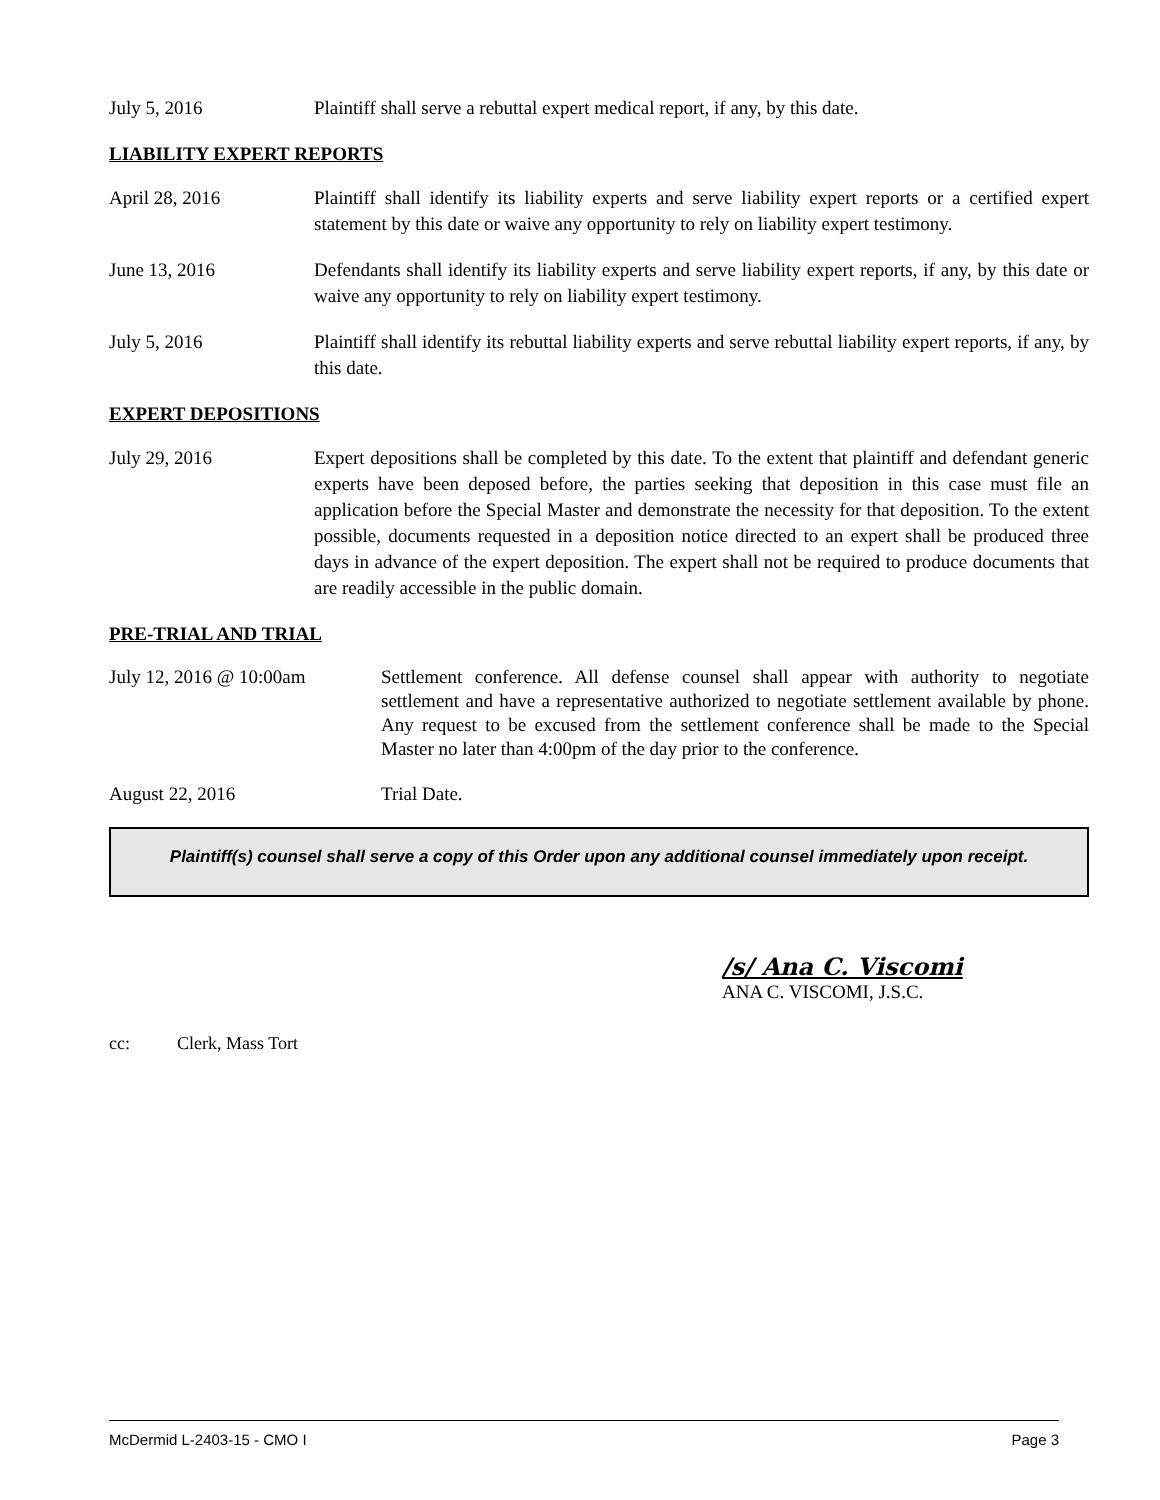July 5, 2016 Plaintiff shall serve a rebuttal expert medical report, if any, by this date.
LIABILITY EXPERT REPORTS
April 28, 2016 Plaintiff shall identify its liability experts and serve liability expert reports or a certified expert statement by this date or waive any opportunity to rely on liability expert testimony.
June 13, 2016 Defendants shall identify its liability experts and serve liability expert reports, if any, by this date or waive any opportunity to rely on liability expert testimony.
July 5, 2016 Plaintiff shall identify its rebuttal liability experts and serve rebuttal liability expert reports, if any, by this date.
EXPERT DEPOSITIONS
July 29, 2016 Expert depositions shall be completed by this date. To the extent that plaintiff and defendant generic experts have been deposed before, the parties seeking that deposition in this case must file an application before the Special Master and demonstrate the necessity for that deposition. To the extent possible, documents requested in a deposition notice directed to an expert shall be produced three days in advance of the expert deposition. The expert shall not be required to produce documents that are readily accessible in the public domain.
PRE-TRIAL AND TRIAL
July 12, 2016 @ 10:00am Settlement conference. All defense counsel shall appear with authority to negotiate settlement and have a representative authorized to negotiate settlement available by phone. Any request to be excused from the settlement conference shall be made to the Special Master no later than 4:00pm of the day prior to the conference.
August 22, 2016 Trial Date.
Plaintiff(s) counsel shall serve a copy of this Order upon any additional counsel immediately upon receipt.
/s/ Ana C. Viscomi
ANA C. VISCOMI, J.S.C.
cc: Clerk, Mass Tort
McDermid L-2403-15 - CMO I Page 3